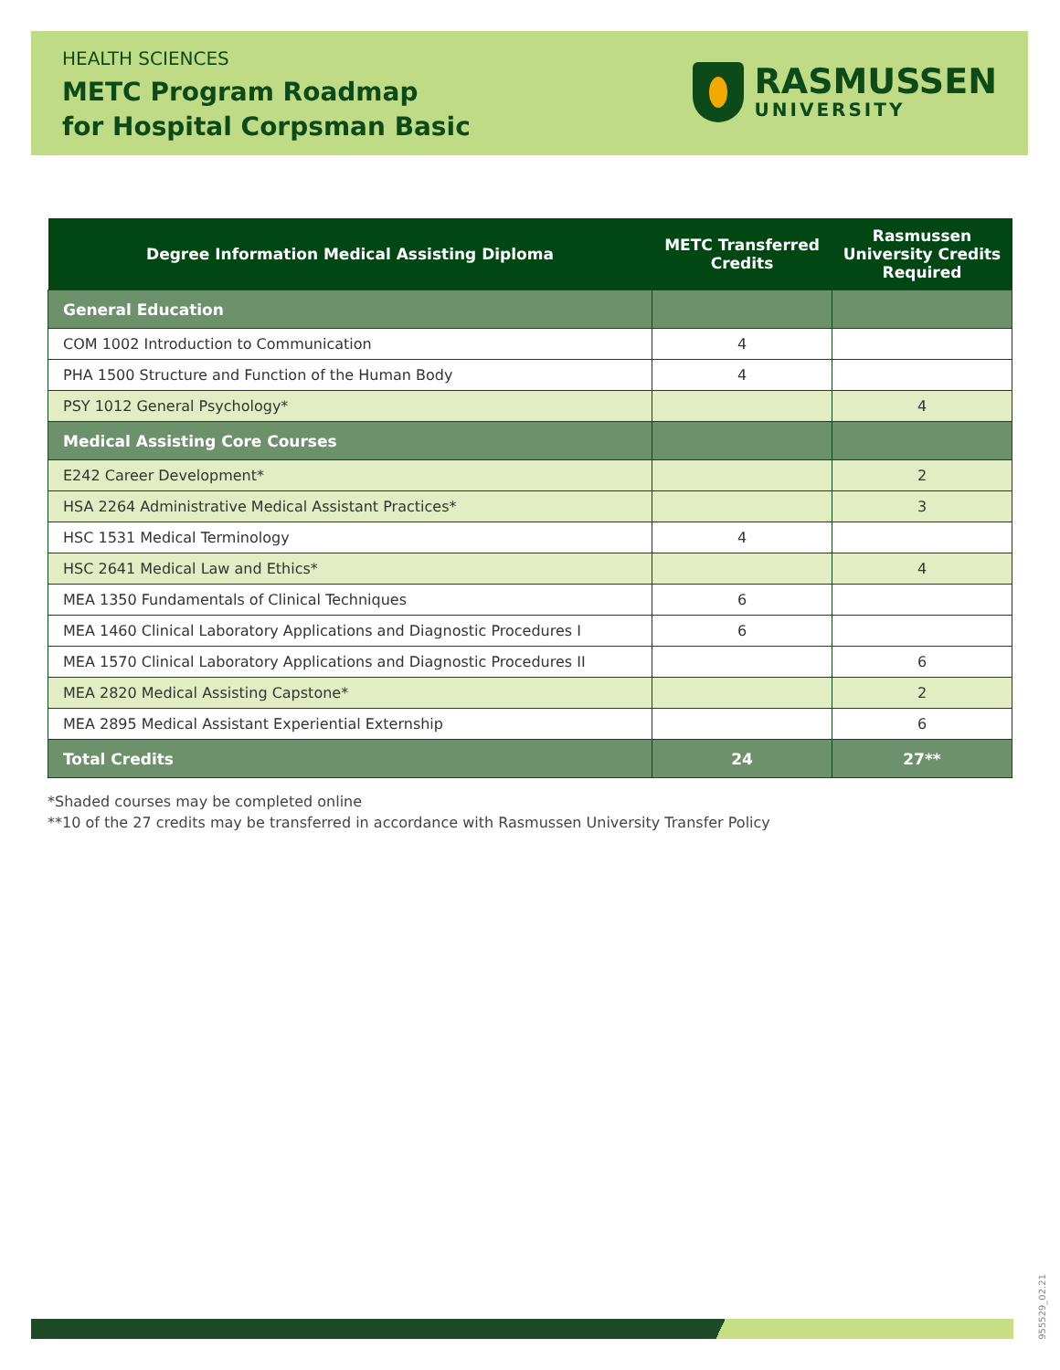HEALTH SCIENCES
METC Program Roadmap
for Hospital Corpsman Basic
RASMUSSEN
UNIVERSITY
| Degree Information Medical Assisting Diploma | METC Transferred Credits | Rasmussen University Credits Required |
| --- | --- | --- |
| General Education | | |
| COM 1002 Introduction to Communication | 4 | |
| PHA 1500 Structure and Function of the Human Body | 4 | |
| PSY 1012 General Psychology* | | 4 |
| Medical Assisting Core Courses | | |
| E242 Career Development* | | 2 |
| HSA 2264 Administrative Medical Assistant Practices* | | 3 |
| HSC 1531 Medical Terminology | 4 | |
| HSC 2641 Medical Law and Ethics* | | 4 |
| MEA 1350 Fundamentals of Clinical Techniques | 6 | |
| MEA 1460 Clinical Laboratory Applications and Diagnostic Procedures I | 6 | |
| MEA 1570 Clinical Laboratory Applications and Diagnostic Procedures II | | 6 |
| MEA 2820 Medical Assisting Capstone* | | 2 |
| MEA 2895 Medical Assistant Experiential Externship | | 6 |
| Total Credits | 24 | 27** |
*Shaded courses may be completed online
**10 of the 27 credits may be transferred in accordance with Rasmussen University Transfer Policy
955529_02.21